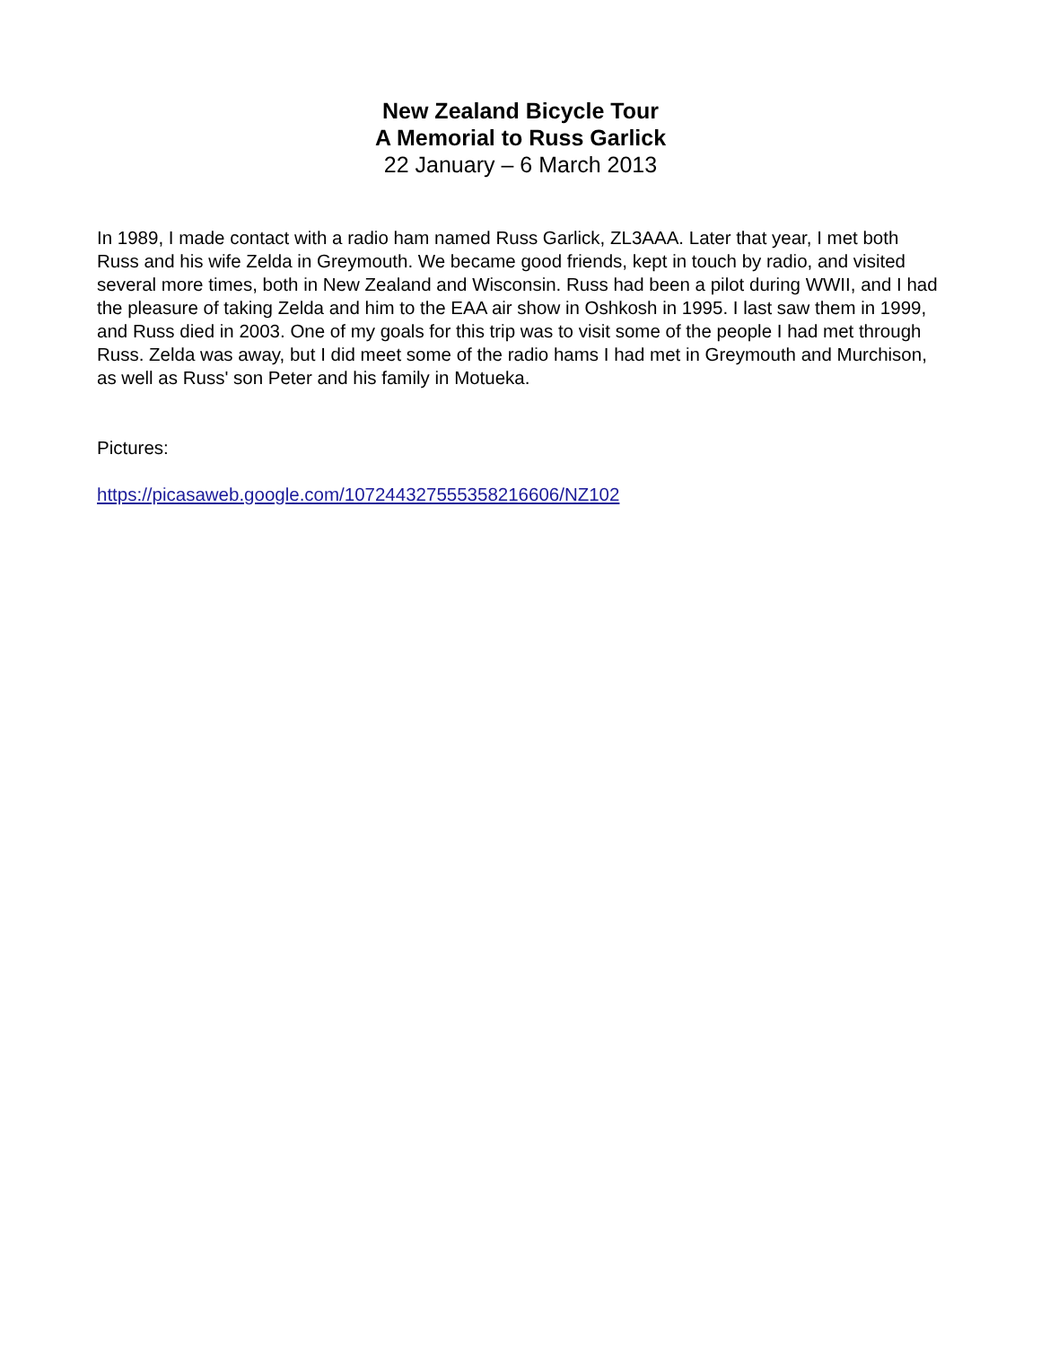New Zealand Bicycle Tour
A Memorial to Russ Garlick
22 January – 6 March 2013
In 1989, I made contact with a radio ham named Russ Garlick, ZL3AAA. Later that year, I met both Russ and his wife Zelda in Greymouth. We became good friends, kept in touch by radio, and visited several more times, both in New Zealand and Wisconsin. Russ had been a pilot during WWII, and I had the pleasure of taking Zelda and him to the EAA air show in Oshkosh in 1995. I last saw them in 1999, and Russ died in 2003. One of my goals for this trip was to visit some of the people I had met through Russ. Zelda was away, but I did meet some of the radio hams I had met in Greymouth and Murchison, as well as Russ' son Peter and his family in Motueka.
Pictures:
https://picasaweb.google.com/107244327555358216606/NZ102